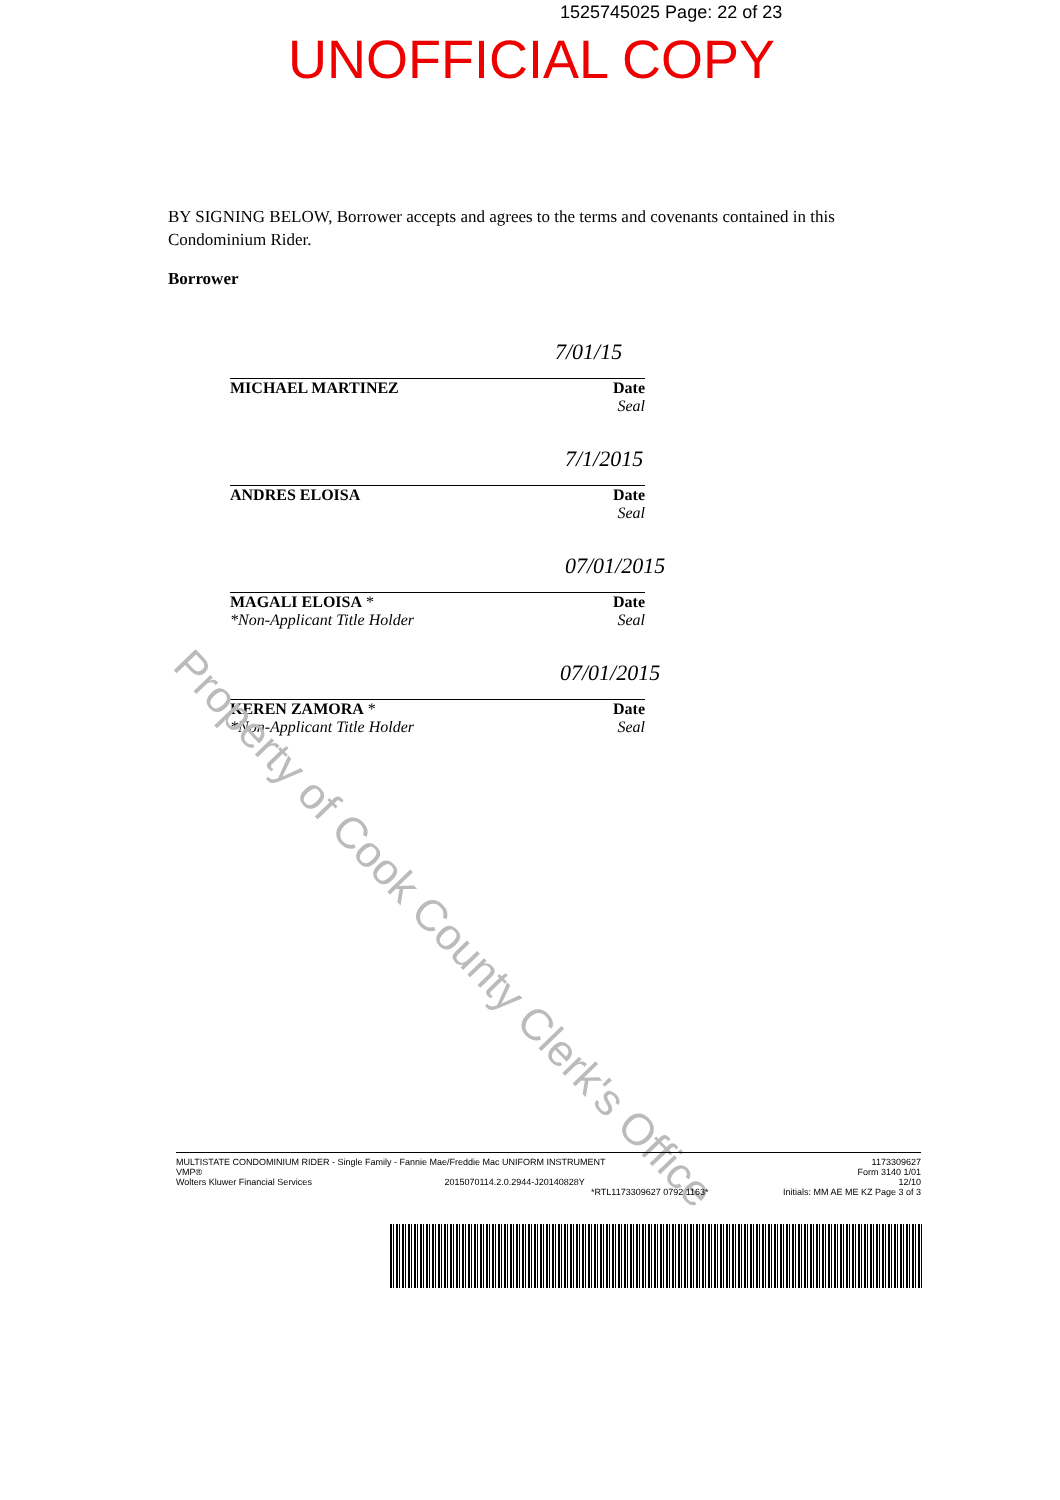1525745025 Page: 22 of 23
UNOFFICIAL COPY
BY SIGNING BELOW, Borrower accepts and agrees to the terms and covenants contained in this Condominium Rider.
Borrower
Date
Seal MICHAEL MARTINEZ
7/01/15
Date
Seal ANDRES ELOISA
7/1/2015
Date
Seal MAGALI ELOISA *
*Non-Applicant Title Holder
07/01/2015
Date
Seal KEREN ZAMORA *
*Non-Applicant Title Holder
07/01/2015
Property of Cook County Clerk's Office
1173309627
Form 3140 1/01
12/10
Initials: MM AE ME KZ Page 3 of 3
MULTISTATE CONDOMINIUM RIDER - Single Family - Fannie Mae/Freddie Mac UNIFORM INSTRUMENT
VMP®
Wolters Kluwer Financial Services 2015070114.2.0.2944-J20140828Y
*RTL1173309627 0792 1163*